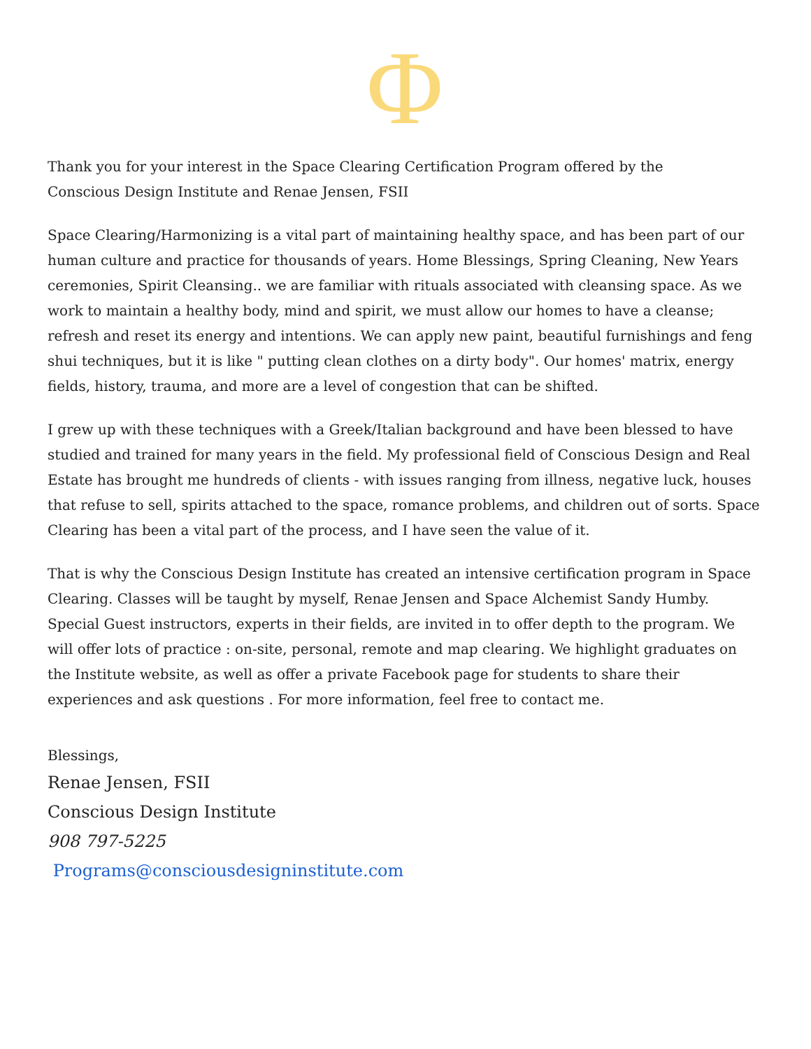Φ
Thank you for your interest in the Space Clearing Certification Program offered by the
Conscious Design Institute and Renae Jensen, FSII
Space Clearing/Harmonizing is a vital part of maintaining healthy space, and has been part of our human culture and practice for thousands of years. Home Blessings, Spring Cleaning, New Years ceremonies, Spirit Cleansing.. we are familiar with rituals associated with cleansing space. As we work to maintain a healthy body, mind and spirit, we must allow our homes to have a cleanse; refresh and reset its energy and intentions. We can apply new paint, beautiful furnishings and feng shui techniques, but it is like " putting clean clothes on a dirty body". Our homes' matrix, energy fields, history, trauma, and more are a level of congestion that can be shifted.
I grew up with these techniques with a Greek/Italian background and have been blessed to have studied and trained for many years in the field. My professional field of Conscious Design and Real Estate has brought me hundreds of clients - with issues ranging from illness, negative luck, houses that refuse to sell, spirits attached to the space, romance problems, and children out of sorts. Space Clearing has been a vital part of the process, and I have seen the value of it.
That is why the Conscious Design Institute has created an intensive certification program in Space Clearing. Classes will be taught by myself, Renae Jensen and Space Alchemist Sandy Humby. Special Guest instructors, experts in their fields, are invited in to offer depth to the program. We will offer lots of practice : on-site, personal, remote and map clearing. We highlight graduates on the Institute website, as well as offer a private Facebook page for students to share their experiences and ask questions . For more information, feel free to contact me.
Blessings,
Renae Jensen, FSII
Conscious Design Institute
908 797-5225
Programs@consciousdesigninstitute.com